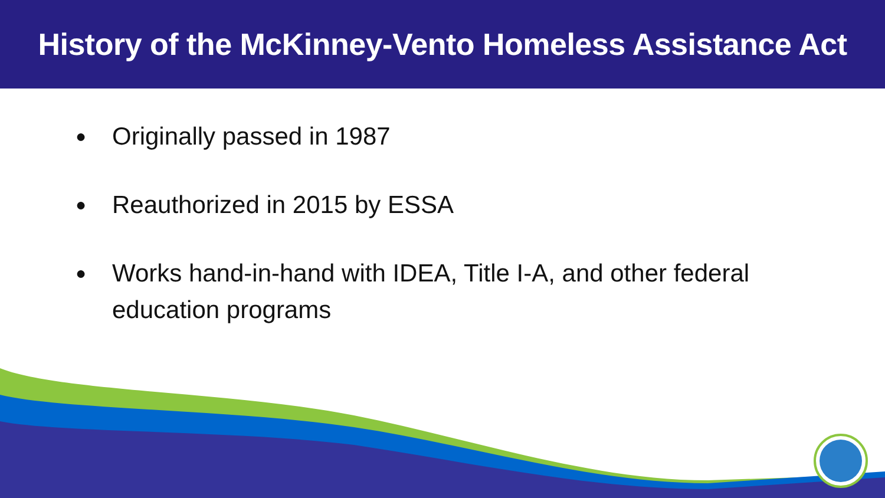History of the McKinney-Vento Homeless Assistance Act
● Originally passed in 1987
● Reauthorized in 2015 by ESSA
● Works hand-in-hand with IDEA, Title I-A, and other federal education programs